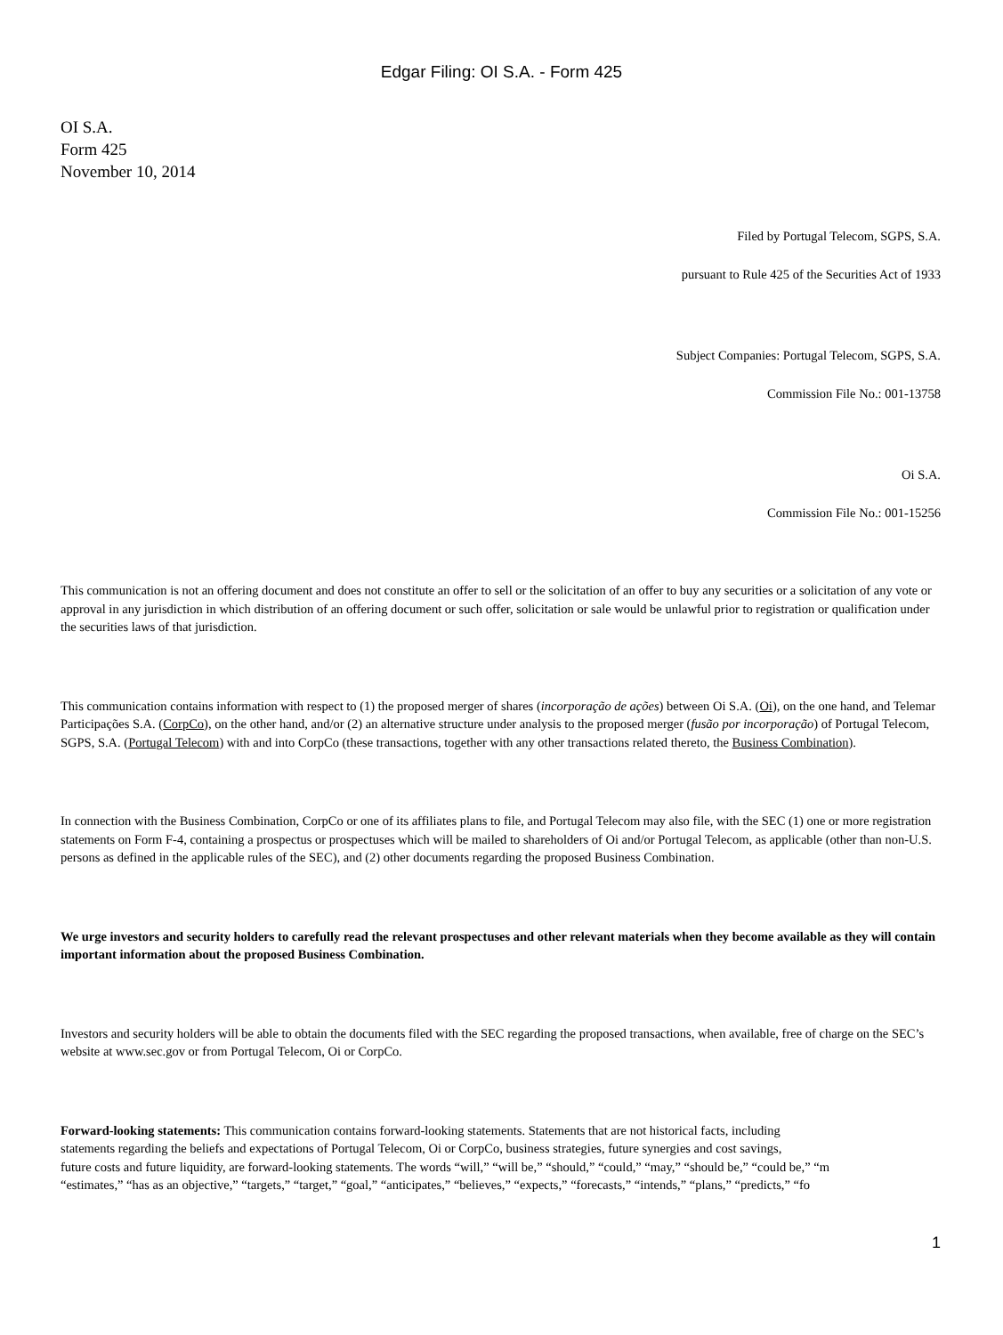Edgar Filing: OI S.A. - Form 425
OI S.A.
Form 425
November 10, 2014
Filed by Portugal Telecom, SGPS, S.A.
pursuant to Rule 425 of the Securities Act of 1933
Subject Companies: Portugal Telecom, SGPS, S.A.
Commission File No.: 001-13758
Oi S.A.
Commission File No.: 001-15256
This communication is not an offering document and does not constitute an offer to sell or the solicitation of an offer to buy any securities or a solicitation of any vote or approval in any jurisdiction in which distribution of an offering document or such offer, solicitation or sale would be unlawful prior to registration or qualification under the securities laws of that jurisdiction.
This communication contains information with respect to (1) the proposed merger of shares (incorporação de ações) between Oi S.A. (Oi), on the one hand, and Telemar Participações S.A. (CorpCo), on the other hand, and/or (2) an alternative structure under analysis to the proposed merger (fusão por incorporação) of Portugal Telecom, SGPS, S.A. (Portugal Telecom) with and into CorpCo (these transactions, together with any other transactions related thereto, the Business Combination).
In connection with the Business Combination, CorpCo or one of its affiliates plans to file, and Portugal Telecom may also file, with the SEC (1) one or more registration statements on Form F-4, containing a prospectus or prospectuses which will be mailed to shareholders of Oi and/or Portugal Telecom, as applicable (other than non-U.S. persons as defined in the applicable rules of the SEC), and (2) other documents regarding the proposed Business Combination.
We urge investors and security holders to carefully read the relevant prospectuses and other relevant materials when they become available as they will contain important information about the proposed Business Combination.
Investors and security holders will be able to obtain the documents filed with the SEC regarding the proposed transactions, when available, free of charge on the SEC’s website at www.sec.gov or from Portugal Telecom, Oi or CorpCo.
Forward-looking statements: This communication contains forward-looking statements. Statements that are not historical facts, including
statements regarding the beliefs and expectations of Portugal Telecom, Oi or CorpCo, business strategies, future synergies and cost savings,
future costs and future liquidity, are forward-looking statements. The words “will,” “will be,” “should,” “could,” “may,” “should be,” “could be,” “m
“estimates,” “has as an objective,” “targets,” “target,” “goal,” “anticipates,” “believes,” “expects,” “forecasts,” “intends,” “plans,” “predicts,” “fo
1